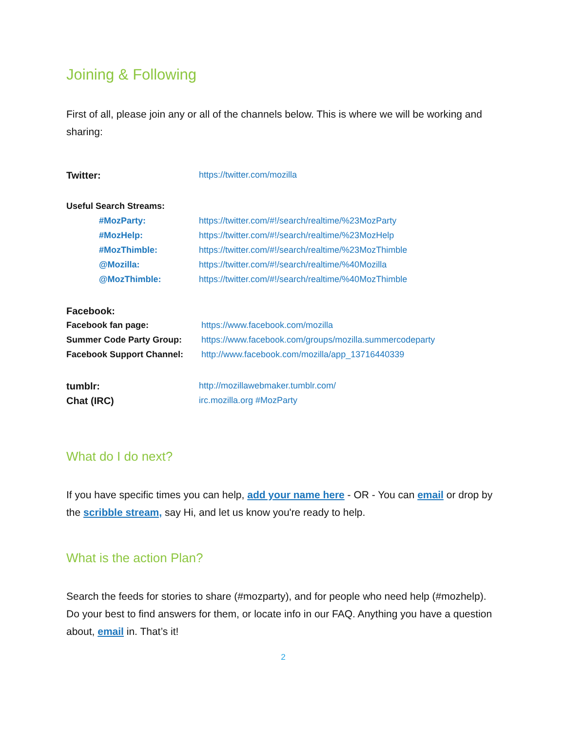Joining & Following
First of all, please join any or all of the channels below. This is where we will be working and sharing:
| Twitter: | https://twitter.com/mozilla |
| Useful Search Streams: | |
| #MozParty: | https://twitter.com/#!/search/realtime/%23MozParty |
| #MozHelp: | https://twitter.com/#!/search/realtime/%23MozHelp |
| #MozThimble: | https://twitter.com/#!/search/realtime/%23MozThimble |
| @Mozilla: | https://twitter.com/#!/search/realtime/%40Mozilla |
| @MozThimble: | https://twitter.com/#!/search/realtime/%40MozThimble |
| Facebook: | |
| Facebook fan page: | https://www.facebook.com/mozilla |
| Summer Code Party Group: | https://www.facebook.com/groups/mozilla.summercodeparty |
| Facebook Support Channel: | http://www.facebook.com/mozilla/app_13716440339 |
| tumblr: | http://mozillawebmaker.tumblr.com/ |
| Chat (IRC) | irc.mozilla.org #MozParty |
What do I do next?
If you have specific times you can help, add your name here - OR - You can email or drop by the scribble stream, say Hi, and let us know you're ready to help.
What is the action Plan?
Search the feeds for stories to share (#mozparty), and for people who need help (#mozhelp). Do your best to find answers for them, or locate info in our FAQ. Anything you have a question about, email in. That’s it!
2